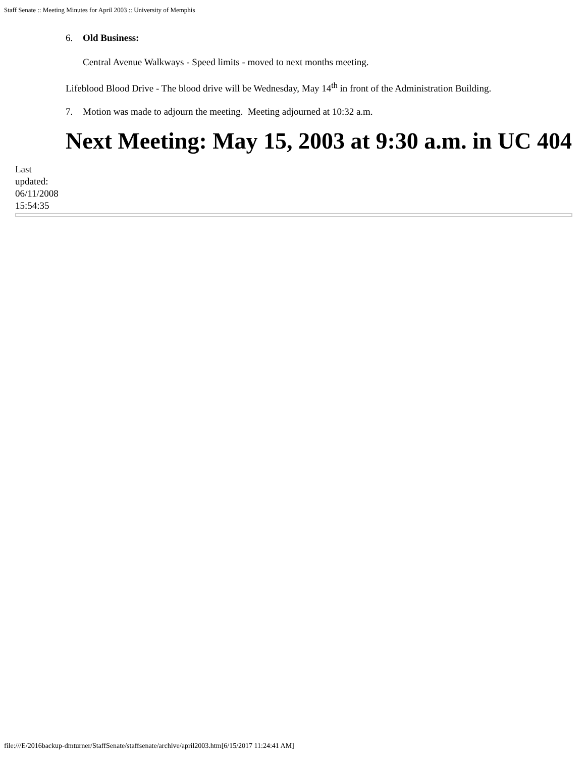Staff Senate :: Meeting Minutes for April 2003 :: University of Memphis
6. Old Business:
Central Avenue Walkways - Speed limits - moved to next months meeting.
Lifeblood Blood Drive - The blood drive will be Wednesday, May 14<sup>th</sup> in front of the Administration Building.
7. Motion was made to adjourn the meeting. Meeting adjourned at 10:32 a.m.
Next Meeting: May 15, 2003 at 9:30 a.m. in UC 404
Last
updated:
06/11/2008
15:54:35
file:///E/2016backup-dmturner/StaffSenate/staffsenate/archive/april2003.htm[6/15/2017 11:24:41 AM]